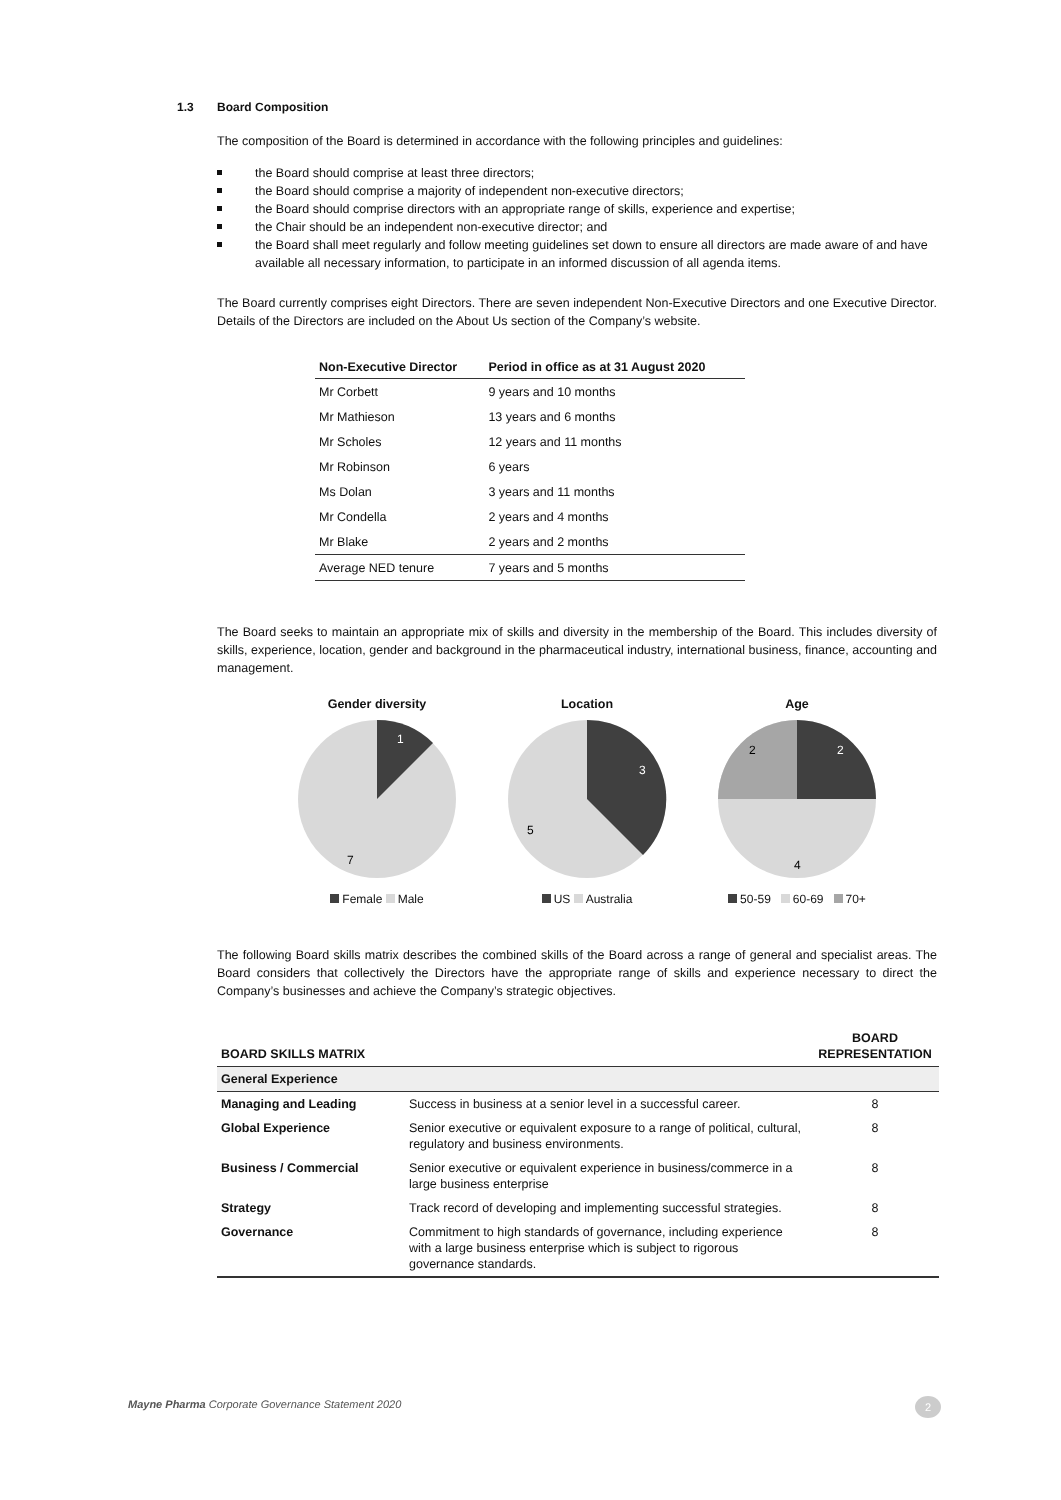1.3 Board Composition
The composition of the Board is determined in accordance with the following principles and guidelines:
the Board should comprise at least three directors;
the Board should comprise a majority of independent non-executive directors;
the Board should comprise directors with an appropriate range of skills, experience and expertise;
the Chair should be an independent non-executive director; and
the Board shall meet regularly and follow meeting guidelines set down to ensure all directors are made aware of and have available all necessary information, to participate in an informed discussion of all agenda items.
The Board currently comprises eight Directors. There are seven independent Non-Executive Directors and one Executive Director. Details of the Directors are included on the About Us section of the Company’s website.
| Non-Executive Director | Period in office as at 31 August 2020 |
| --- | --- |
| Mr Corbett | 9 years and 10 months |
| Mr Mathieson | 13 years and 6 months |
| Mr Scholes | 12 years and 11 months |
| Mr Robinson | 6 years |
| Ms Dolan | 3 years and 11 months |
| Mr Condella | 2 years and 4 months |
| Mr Blake | 2 years and 2 months |
| Average NED tenure | 7 years and 5 months |
The Board seeks to maintain an appropriate mix of skills and diversity in the membership of the Board. This includes diversity of skills, experience, location, gender and background in the pharmaceutical industry, international business, finance, accounting and management.
Gender diversity
1
7
Female Male
Location
3
5
US Australia
Age
2
2
4
50-59 60-69 70+
The following Board skills matrix describes the combined skills of the Board across a range of general and specialist areas. The Board considers that collectively the Directors have the appropriate range of skills and experience necessary to direct the Company’s businesses and achieve the Company’s strategic objectives.
| BOARD SKILLS MATRIX | | BOARD REPRESENTATION |
| --- | --- | --- |
| General Experience | | |
| Managing and Leading | Success in business at a senior level in a successful career. | 8 |
| Global Experience | Senior executive or equivalent exposure to a range of political, cultural, regulatory and business environments. | 8 |
| Business / Commercial | Senior executive or equivalent experience in business/commerce in a large business enterprise | 8 |
| Strategy | Track record of developing and implementing successful strategies. | 8 |
| Governance | Commitment to high standards of governance, including experience with a large business enterprise which is subject to rigorous governance standards. | 8 |
Mayne Pharma Corporate Governance Statement 2020
2